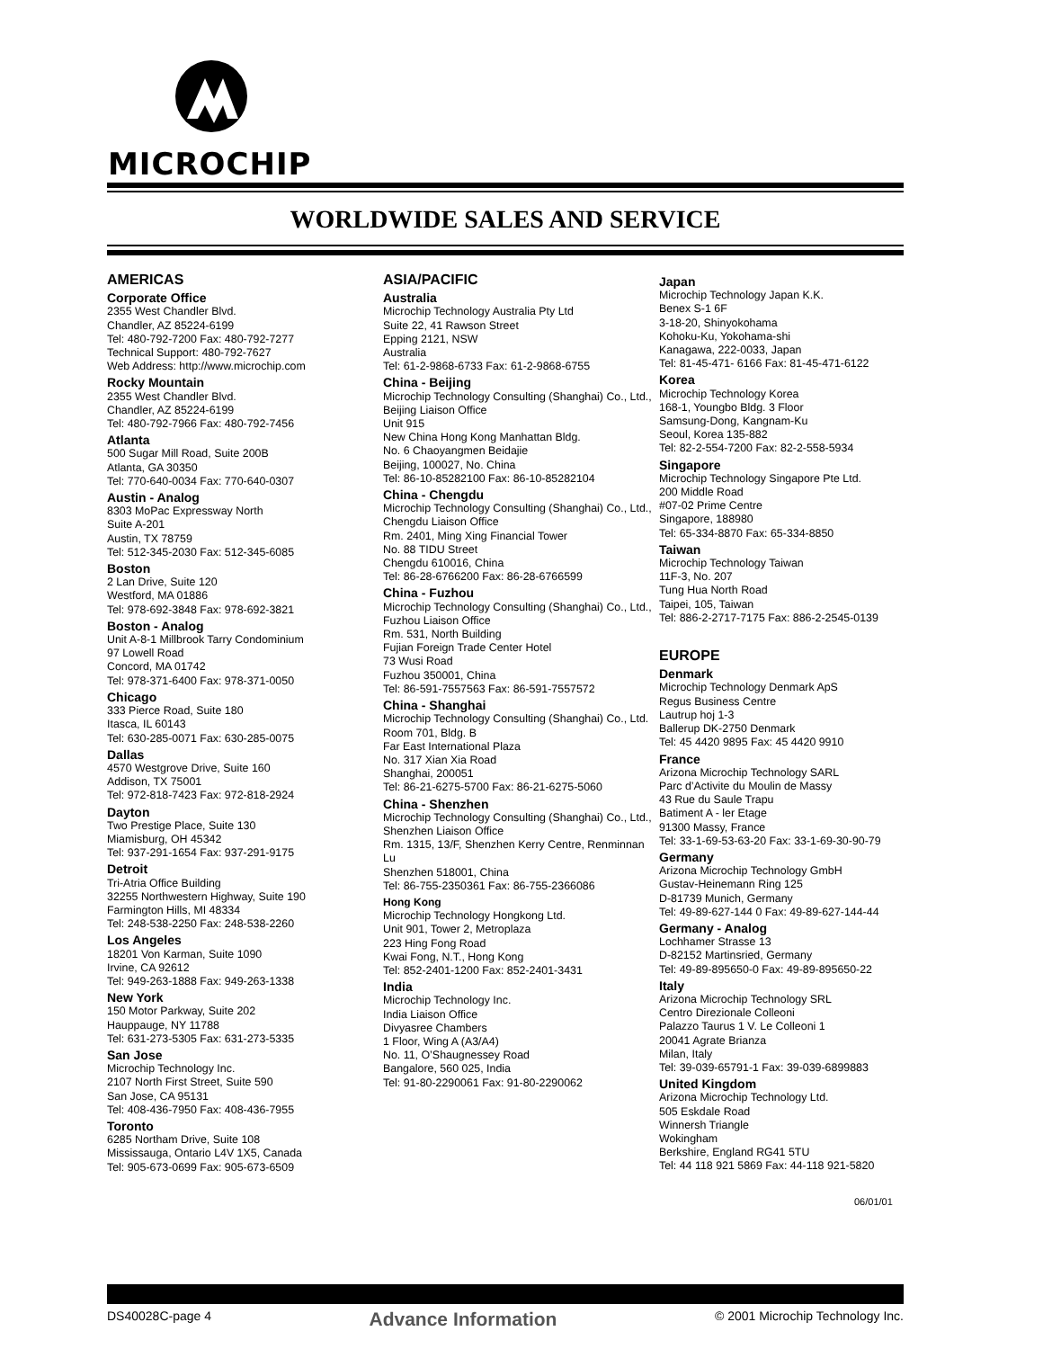MICROCHIP
WORLDWIDE SALES AND SERVICE
AMERICAS
Corporate Office
2355 West Chandler Blvd.
Chandler, AZ 85224-6199
Tel: 480-792-7200 Fax: 480-792-7277
Technical Support: 480-792-7627
Web Address: http://www.microchip.com
Rocky Mountain
2355 West Chandler Blvd.
Chandler, AZ 85224-6199
Tel: 480-792-7966 Fax: 480-792-7456
Atlanta
500 Sugar Mill Road, Suite 200B
Atlanta, GA 30350
Tel: 770-640-0034 Fax: 770-640-0307
Austin - Analog
8303 MoPac Expressway North
Suite A-201
Austin, TX 78759
Tel: 512-345-2030 Fax: 512-345-6085
Boston
2 Lan Drive, Suite 120
Westford, MA 01886
Tel: 978-692-3848 Fax: 978-692-3821
Boston - Analog
Unit A-8-1 Millbrook Tarry Condominium
97 Lowell Road
Concord, MA 01742
Tel: 978-371-6400 Fax: 978-371-0050
Chicago
333 Pierce Road, Suite 180
Itasca, IL 60143
Tel: 630-285-0071 Fax: 630-285-0075
Dallas
4570 Westgrove Drive, Suite 160
Addison, TX 75001
Tel: 972-818-7423 Fax: 972-818-2924
Dayton
Two Prestige Place, Suite 130
Miamisburg, OH 45342
Tel: 937-291-1654 Fax: 937-291-9175
Detroit
Tri-Atria Office Building
32255 Northwestern Highway, Suite 190
Farmington Hills, MI 48334
Tel: 248-538-2250 Fax: 248-538-2260
Los Angeles
18201 Von Karman, Suite 1090
Irvine, CA 92612
Tel: 949-263-1888 Fax: 949-263-1338
New York
150 Motor Parkway, Suite 202
Hauppauge, NY 11788
Tel: 631-273-5305 Fax: 631-273-5335
San Jose
Microchip Technology Inc.
2107 North First Street, Suite 590
San Jose, CA 95131
Tel: 408-436-7950 Fax: 408-436-7955
Toronto
6285 Northam Drive, Suite 108
Mississauga, Ontario L4V 1X5, Canada
Tel: 905-673-0699 Fax: 905-673-6509
ASIA/PACIFIC
Australia
Microchip Technology Australia Pty Ltd
Suite 22, 41 Rawson Street
Epping 2121, NSW
Australia
Tel: 61-2-9868-6733 Fax: 61-2-9868-6755
China - Beijing
Microchip Technology Consulting (Shanghai) Co., Ltd., Beijing Liaison Office
Unit 915
New China Hong Kong Manhattan Bldg.
No. 6 Chaoyangmen Beidajie
Beijing, 100027, No. China
Tel: 86-10-85282100 Fax: 86-10-85282104
China - Chengdu
Microchip Technology Consulting (Shanghai) Co., Ltd., Chengdu Liaison Office
Rm. 2401, Ming Xing Financial Tower
No. 88 TIDU Street
Chengdu 610016, China
Tel: 86-28-6766200 Fax: 86-28-6766599
China - Fuzhou
Microchip Technology Consulting (Shanghai) Co., Ltd., Fuzhou Liaison Office
Rm. 531, North Building
Fujian Foreign Trade Center Hotel
73 Wusi Road
Fuzhou 350001, China
Tel: 86-591-7557563 Fax: 86-591-7557572
China - Shanghai
Microchip Technology Consulting (Shanghai) Co., Ltd.
Room 701, Bldg. B
Far East International Plaza
No. 317 Xian Xia Road
Shanghai, 200051
Tel: 86-21-6275-5700 Fax: 86-21-6275-5060
China - Shenzhen
Microchip Technology Consulting (Shanghai) Co., Ltd., Shenzhen Liaison Office
Rm. 1315, 13/F, Shenzhen Kerry Centre, Renminnan Lu
Shenzhen 518001, China
Tel: 86-755-2350361 Fax: 86-755-2366086
Hong Kong
Microchip Technology Hongkong Ltd.
Unit 901, Tower 2, Metroplaza
223 Hing Fong Road
Kwai Fong, N.T., Hong Kong
Tel: 852-2401-1200 Fax: 852-2401-3431
India
Microchip Technology Inc.
India Liaison Office
Divyasree Chambers
1 Floor, Wing A (A3/A4)
No. 11, O’Shaugnessey Road
Bangalore, 560 025, India
Tel: 91-80-2290061 Fax: 91-80-2290062
Japan
Microchip Technology Japan K.K.
Benex S-1 6F
3-18-20, Shinyokohama
Kohoku-Ku, Yokohama-shi
Kanagawa, 222-0033, Japan
Tel: 81-45-471- 6166 Fax: 81-45-471-6122
Korea
Microchip Technology Korea
168-1, Youngbo Bldg. 3 Floor
Samsung-Dong, Kangnam-Ku
Seoul, Korea 135-882
Tel: 82-2-554-7200 Fax: 82-2-558-5934
Singapore
Microchip Technology Singapore Pte Ltd.
200 Middle Road
#07-02 Prime Centre
Singapore, 188980
Tel: 65-334-8870 Fax: 65-334-8850
Taiwan
Microchip Technology Taiwan
11F-3, No. 207
Tung Hua North Road
Taipei, 105, Taiwan
Tel: 886-2-2717-7175 Fax: 886-2-2545-0139
EUROPE
Denmark
Microchip Technology Denmark ApS
Regus Business Centre
Lautrup hoj 1-3
Ballerup DK-2750 Denmark
Tel: 45 4420 9895 Fax: 45 4420 9910
France
Arizona Microchip Technology SARL
Parc d’Activite du Moulin de Massy
43 Rue du Saule Trapu
Batiment A - ler Etage
91300 Massy, France
Tel: 33-1-69-53-63-20 Fax: 33-1-69-30-90-79
Germany
Arizona Microchip Technology GmbH
Gustav-Heinemann Ring 125
D-81739 Munich, Germany
Tel: 49-89-627-144 0 Fax: 49-89-627-144-44
Germany - Analog
Lochhamer Strasse 13
D-82152 Martinsried, Germany
Tel: 49-89-895650-0 Fax: 49-89-895650-22
Italy
Arizona Microchip Technology SRL
Centro Direzionale Colleoni
Palazzo Taurus 1 V. Le Colleoni 1
20041 Agrate Brianza
Milan, Italy
Tel: 39-039-65791-1 Fax: 39-039-6899883
United Kingdom
Arizona Microchip Technology Ltd.
505 Eskdale Road
Winnersh Triangle
Wokingham
Berkshire, England RG41 5TU
Tel: 44 118 921 5869 Fax: 44-118 921-5820
06/01/01
DS40028C-page 4 Advance Information © 2001 Microchip Technology Inc.